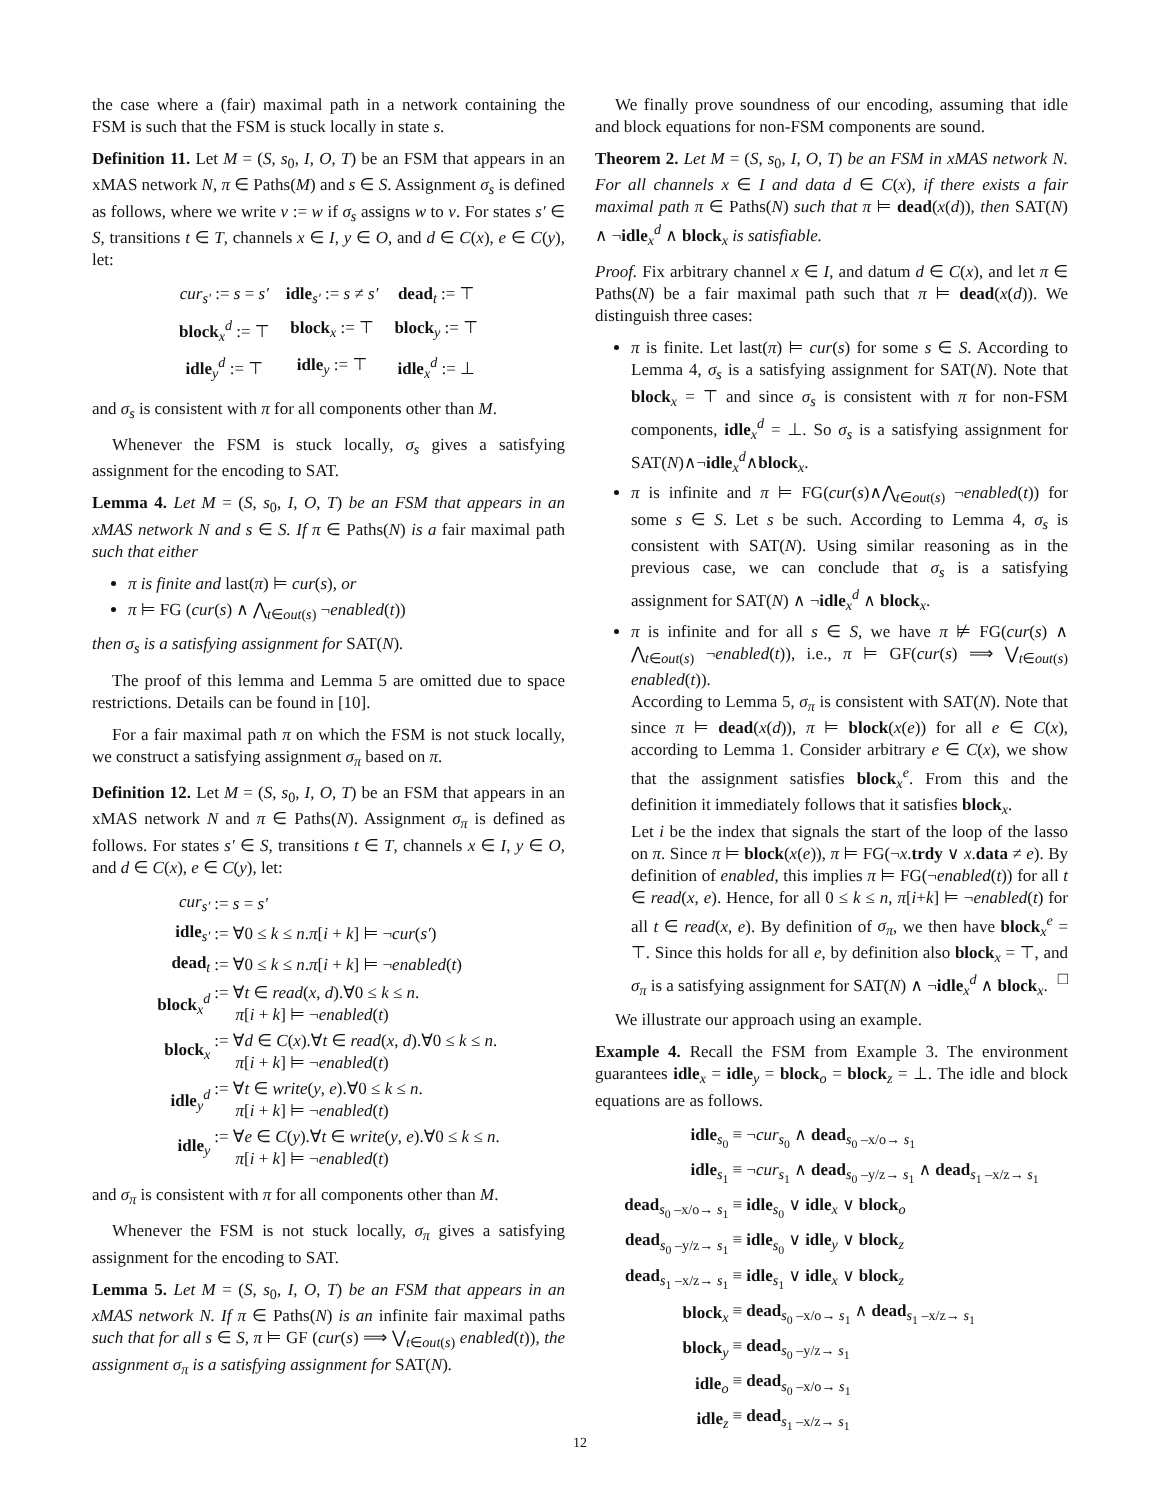the case where a (fair) maximal path in a network containing the FSM is such that the FSM is stuck locally in state s.
Definition 11. Let M = (S, s<sub>0</sub>, I, O, T) be an FSM that appears in an xMAS network N, π ∈ Paths(M) and s ∈ S. Assignment σ<sub>s</sub> is defined as follows, where we write v := w if σ<sub>s</sub> assigns w to v. For states s′ ∈ S, transitions t ∈ T, channels x ∈ I, y ∈ O, and d ∈ C(x), e ∈ C(y), let:
| cur<sub>s′</sub> := s = s′ | idle<sub>s′</sub> := s ≠ s′ | dead<sub>t</sub> := ⊤ |
| block<sub>x</sub><sup>d</sup> := ⊤ | block<sub>x</sub> := ⊤ | block<sub>y</sub> := ⊤ |
| idle<sub>y</sub><sup>d</sup> := ⊤ | idle<sub>y</sub> := ⊤ | idle<sub>x</sub><sup>d</sup> := ⊥ |
and σ<sub>s</sub> is consistent with π for all components other than M.
Whenever the FSM is stuck locally, σ<sub>s</sub> gives a satisfying assignment for the encoding to SAT.
Lemma 4. Let M = (S, s<sub>0</sub>, I, O, T) be an FSM that appears in an xMAS network N and s ∈ S. If π ∈ Paths(N) is a fair maximal path such that either
π is finite and last(π) ⊨ cur(s), or
π ⊨ FG (cur(s) ∧ ⋀<sub>t∈out(s)</sub> ¬enabled(t))
then σ<sub>s</sub> is a satisfying assignment for SAT(N).
The proof of this lemma and Lemma 5 are omitted due to space restrictions. Details can be found in [10].
For a fair maximal path π on which the FSM is not stuck locally, we construct a satisfying assignment σ<sub>π</sub> based on π.
Definition 12. Let M = (S, s<sub>0</sub>, I, O, T) be an FSM that appears in an xMAS network N and π ∈ Paths(N). Assignment σ<sub>π</sub> is defined as follows. For states s′ ∈ S, transitions t ∈ T, channels x ∈ I, y ∈ O, and d ∈ C(x), e ∈ C(y), let:
| cur<sub>s′</sub> | := s = s′ |
| idle<sub>s′</sub> | := ∀0 ≤ k ≤ n . π [ i + k ] ⊨ ¬ cur ( s′ ) |
| dead<sub>t</sub> | := ∀0 ≤ k ≤ n . π [ i + k ] ⊨ ¬ enabled ( t ) |
| block<sub>x</sub><sup>d</sup> | := ∀ t ∈ read ( x , d ).∀0 ≤ k ≤ n . π [ i + k ] ⊨ ¬ enabled ( t ) |
| block<sub>x</sub> | := ∀ d ∈ C ( x ).∀ t ∈ read ( x , d ).∀0 ≤ k ≤ n . π [ i + k ] ⊨ ¬ enabled ( t ) |
| idle<sub>y</sub><sup>d</sup> | := ∀ t ∈ write ( y , e ).∀0 ≤ k ≤ n . π [ i + k ] ⊨ ¬ enabled ( t ) |
| idle<sub>y</sub> | := ∀ e ∈ C ( y ).∀ t ∈ write ( y , e ).∀0 ≤ k ≤ n . π [ i + k ] ⊨ ¬ enabled ( t ) |
and σ<sub>π</sub> is consistent with π for all components other than M.
Whenever the FSM is not stuck locally, σ<sub>π</sub> gives a satisfying assignment for the encoding to SAT.
Lemma 5. Let M = (S, s<sub>0</sub>, I, O, T) be an FSM that appears in an xMAS network N. If π ∈ Paths(N) is an infinite fair maximal paths such that for all s ∈ S, π ⊨ GF (cur(s) ⟹ ⋁<sub>t∈out(s)</sub> enabled(t)), the assignment σ<sub>π</sub> is a satisfying assignment for SAT(N).
We finally prove soundness of our encoding, assuming that idle and block equations for non-FSM components are sound.
Theorem 2. Let M = (S, s<sub>0</sub>, I, O, T) be an FSM in xMAS network N. For all channels x ∈ I and data d ∈ C(x), if there exists a fair maximal path π ∈ Paths(N) such that π ⊨ dead(x(d)), then SAT(N) ∧ ¬idle<sub>x</sub><sup>d</sup> ∧ block<sub>x</sub> is satisfiable.
Proof. Fix arbitrary channel x ∈ I, and datum d ∈ C(x), and let π ∈ Paths(N) be a fair maximal path such that π ⊨ dead(x(d)). We distinguish three cases:
π is finite. Let last(π) ⊨ cur(s) for some s ∈ S. According to Lemma 4, σ<sub>s</sub> is a satisfying assignment for SAT(N). Note that block<sub>x</sub> = ⊤ and since σ<sub>s</sub> is consistent with π for non-FSM components, idle<sub>x</sub><sup>d</sup> = ⊥. So σ<sub>s</sub> is a satisfying assignment for SAT(N)∧¬idle<sub>x</sub><sup>d</sup>∧block<sub>x</sub>.
π is infinite and π ⊨ FG(cur(s)∧⋀<sub>t∈out(s)</sub> ¬enabled(t)) for some s ∈ S. Let s be such. According to Lemma 4, σ<sub>s</sub> is consistent with SAT(N). Using similar reasoning as in the previous case, we can conclude that σ<sub>s</sub> is a satisfying assignment for SAT(N) ∧ ¬idle<sub>x</sub><sup>d</sup> ∧ block<sub>x</sub>.
π is infinite and for all s ∈ S, we have π ⊭ FG(cur(s) ∧ ⋀<sub>t∈out(s)</sub> ¬enabled(t)), i.e., π ⊨ GF(cur(s) ⟹ ⋁<sub>t∈out(s)</sub> enabled(t)).
According to Lemma 5, σ<sub>π</sub> is consistent with SAT(N). Note that since π ⊨ dead(x(d)), π ⊨ block(x(e)) for all e ∈ C(x), according to Lemma 1. Consider arbitrary e ∈ C(x), we show that the assignment satisfies block<sub>x</sub><sup>e</sup>. From this and the definition it immediately follows that it satisfies block<sub>x</sub>.
Let i be the index that signals the start of the loop of the lasso on π. Since π ⊨ block(x(e)), π ⊨ FG(¬x.trdy ∨ x.data ≠ e). By definition of enabled, this implies π ⊨ FG(¬enabled(t)) for all t ∈ read(x, e). Hence, for all 0 ≤ k ≤ n, π[i+k] ⊨ ¬enabled(t) for all t ∈ read(x, e). By definition of σ<sub>π</sub>, we then have block<sub>x</sub><sup>e</sup> = ⊤. Since this holds for all e, by definition also block<sub>x</sub> = ⊤, and σ<sub>π</sub> is a satisfying assignment for SAT(N) ∧ ¬idle<sub>x</sub><sup>d</sup> ∧ block<sub>x</sub>. □
We illustrate our approach using an example.
Example 4. Recall the FSM from Example 3. The environment guarantees idle<sub>x</sub> = idle<sub>y</sub> = block<sub>o</sub> = block<sub>z</sub> = ⊥. The idle and block equations are as follows.
| idle<sub>s<sub>0</sub></sub> | ≡ ¬ cur<sub>s<sub>0</sub></sub> ∧ dead<sub>s<sub>0</sub> –x/o→ s<sub>1</sub></sub> |
| idle<sub>s<sub>1</sub></sub> | ≡ ¬ cur<sub>s<sub>1</sub></sub> ∧ dead<sub>s<sub>0</sub> –y/z→ s<sub>1</sub></sub> ∧ dead<sub>s<sub>1</sub> –x/z→ s<sub>1</sub></sub> |
| dead<sub>s<sub>0</sub> –x/o→ s<sub>1</sub></sub> | ≡ idle<sub>s<sub>0</sub></sub> ∨ idle<sub>x</sub> ∨ block<sub>o</sub> |
| dead<sub>s<sub>0</sub> –y/z→ s<sub>1</sub></sub> | ≡ idle<sub>s<sub>0</sub></sub> ∨ idle<sub>y</sub> ∨ block<sub>z</sub> |
| dead<sub>s<sub>1</sub> –x/z→ s<sub>1</sub></sub> | ≡ idle<sub>s<sub>1</sub></sub> ∨ idle<sub>x</sub> ∨ block<sub>z</sub> |
| block<sub>x</sub> | ≡ dead<sub>s<sub>0</sub> –x/o→ s<sub>1</sub></sub> ∧ dead<sub>s<sub>1</sub> –x/z→ s<sub>1</sub></sub> |
| block<sub>y</sub> | ≡ dead<sub>s<sub>0</sub> –y/z→ s<sub>1</sub></sub> |
| idle<sub>o</sub> | ≡ dead<sub>s<sub>0</sub> –x/o→ s<sub>1</sub></sub> |
| idle<sub>z</sub> | ≡ dead<sub>s<sub>1</sub> –x/z→ s<sub>1</sub></sub> |
12